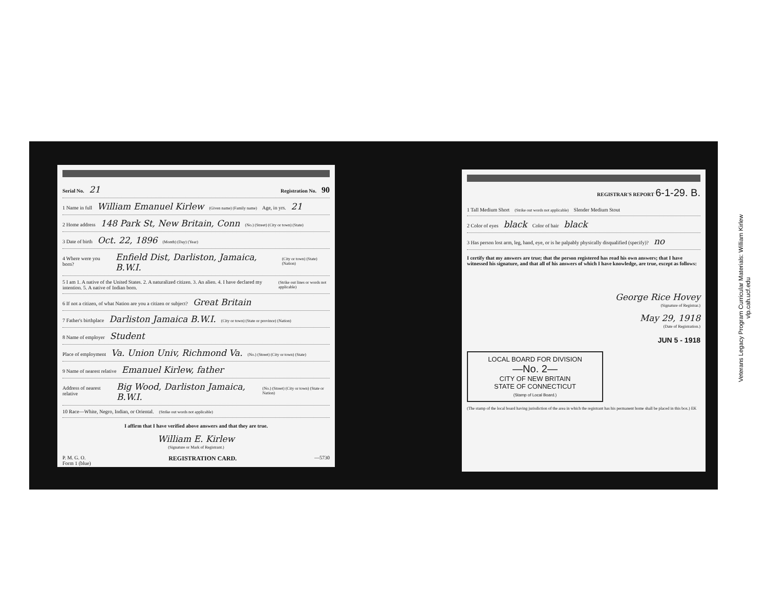Serial No. 21 Registration No. 90
1 Name in full William Emanuel Kirlew (Given name) (Family name) Age, in yrs. 21
2 Home address 148 Park St, New Britain, Conn (No.) (Street) (City or town) (State)
3 Date of birth Oct. 22, 1896 (Month) (Day) (Year)
4 Where were you born? Enfield Dist, Darliston, Jamaica, B.W.I. (City or town) (State) (Nation)
5 I am 1. A native of the United States. 2. A naturalized citizen. 3. An alien. 4. I have declared my intention. 5. A native of Indian born. (Strike out lines or words not applicable)
6 If not a citizen, of what Nation are you a citizen or subject? Great Britain
7 Father's birthplace Darliston Jamaica B.W.I. (City or town) (State or province) (Nation)
8 Name of employer Student
Place of employment Va. Union Univ, Richmond Va. (No.) (Street) (City or town) (State)
9 Name of nearest relative Emanuel Kirlew, father
Address of nearest relative Big Wood, Darliston Jamaica, B.W.I. (No.) (Street) (City or town) (State or Nation)
10 Race—White, Negro, Indian, or Oriental. (Strike out words not applicable)
I affirm that I have verified above answers and that they are true.
William E. Kirlew
(Signature or Mark of Registrant.)
P. M. G. O.
Form 1 (blue) REGISTRATION CARD. —5730
REGISTRAR'S REPORT 6-1-29. B.
1 Tall Medium Short (Strike out words not applicable) Slender Medium Stout
2 Color of eyes black Color of hair black
3 Has person lost arm, leg, hand, eye, or is he palpably physically disqualified (specify)? no
I certify that my answers are true; that the person registered has read his own answers; that I have witnessed his signature, and that all of his answers of which I have knowledge, are true, except as follows:
George Rice Hovey
(Signature of Registrar.)
May 29, 1918
(Date of Registration.)
JUN 5 - 1918
LOCAL BOARD FOR DIVISION
—No. 2—
CITY OF NEW BRITAIN
STATE OF CONNECTICUT
(Stamp of Local Board.)
(The stamp of the local board having jurisdiction of the area in which the registrant has his permanent home shall be placed in this box.) EK
Veterans Legacy Program Curricular Materials: William Kirlew
vlp.cah.ucf.edu